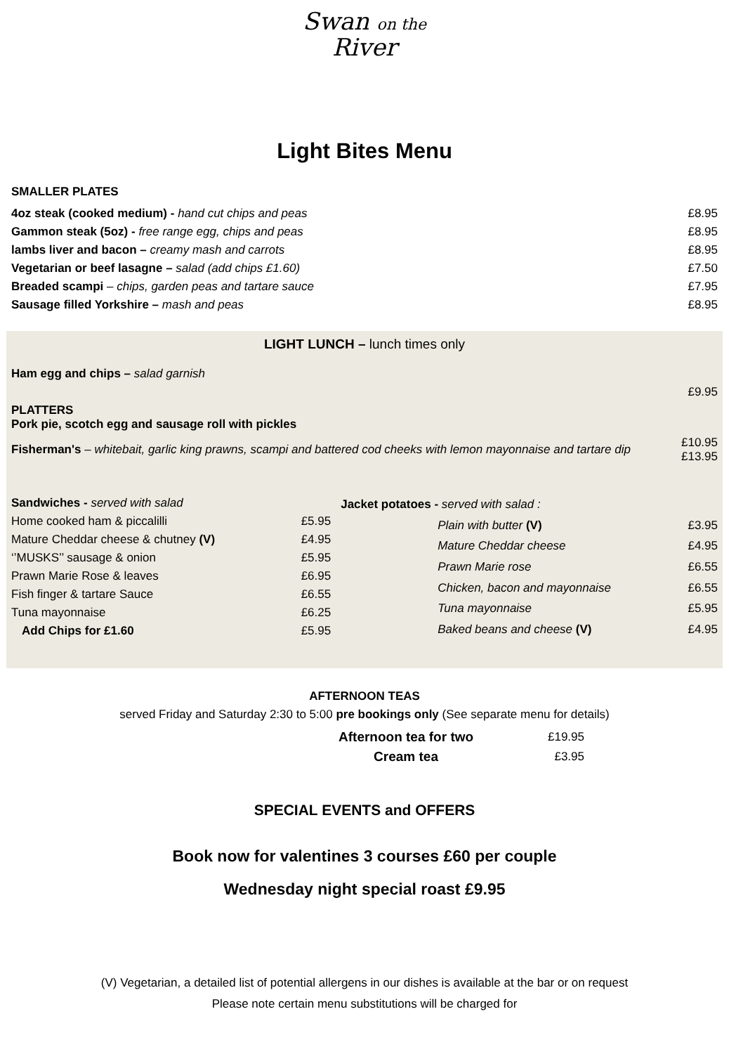Swan on the
River
Light Bites Menu
SMALLER PLATES
| 4oz steak (cooked medium) - hand cut chips and peas | £8.95 |
| Gammon steak (5oz) - free range egg, chips and peas | £8.95 |
| lambs liver and bacon – creamy mash and carrots | £8.95 |
| Vegetarian or beef lasagne – salad (add chips £1.60) | £7.50 |
| Breaded scampi – chips, garden peas and tartare sauce | £7.95 |
| Sausage filled Yorkshire – mash and peas | £8.95 |
LIGHT LUNCH – lunch times only
| Ham egg and chips – salad garnish | |
| | £9.95 |
| PLATTERS Pork pie, scotch egg and sausage roll with pickles | |
| Fisherman's – whitebait, garlic king prawns, scampi and battered cod cheeks with lemon mayonnaise and tartare dip | £10.95 £13.95 |
| Sandwiches - served with salad | |
| Home cooked ham & piccalilli | £5.95 |
| Mature Cheddar cheese & chutney (V) | £4.95 |
| ‘’MUSKS’’ sausage & onion | £5.95 |
| Prawn Marie Rose & leaves | £6.95 |
| Fish finger & tartare Sauce | £6.55 |
| Tuna mayonnaise | £6.25 |
| Add Chips for £1.60 | £5.95 |
| Jacket potatoes - served with salad : | |
| Plain with butter (V) | £3.95 |
| Mature Cheddar cheese | £4.95 |
| Prawn Marie rose | £6.55 |
| Chicken, bacon and mayonnaise | £6.55 |
| Tuna mayonnaise | £5.95 |
| Baked beans and cheese (V) | £4.95 |
AFTERNOON TEAS
served Friday and Saturday 2:30 to 5:00 pre bookings only (See separate menu for details)
| Afternoon tea for two | £19.95 |
| Cream tea | £3.95 |
SPECIAL EVENTS and OFFERS
Book now for valentines 3 courses £60 per couple
Wednesday night special roast £9.95
(V) Vegetarian, a detailed list of potential allergens in our dishes is available at the bar or on request
Please note certain menu substitutions will be charged for